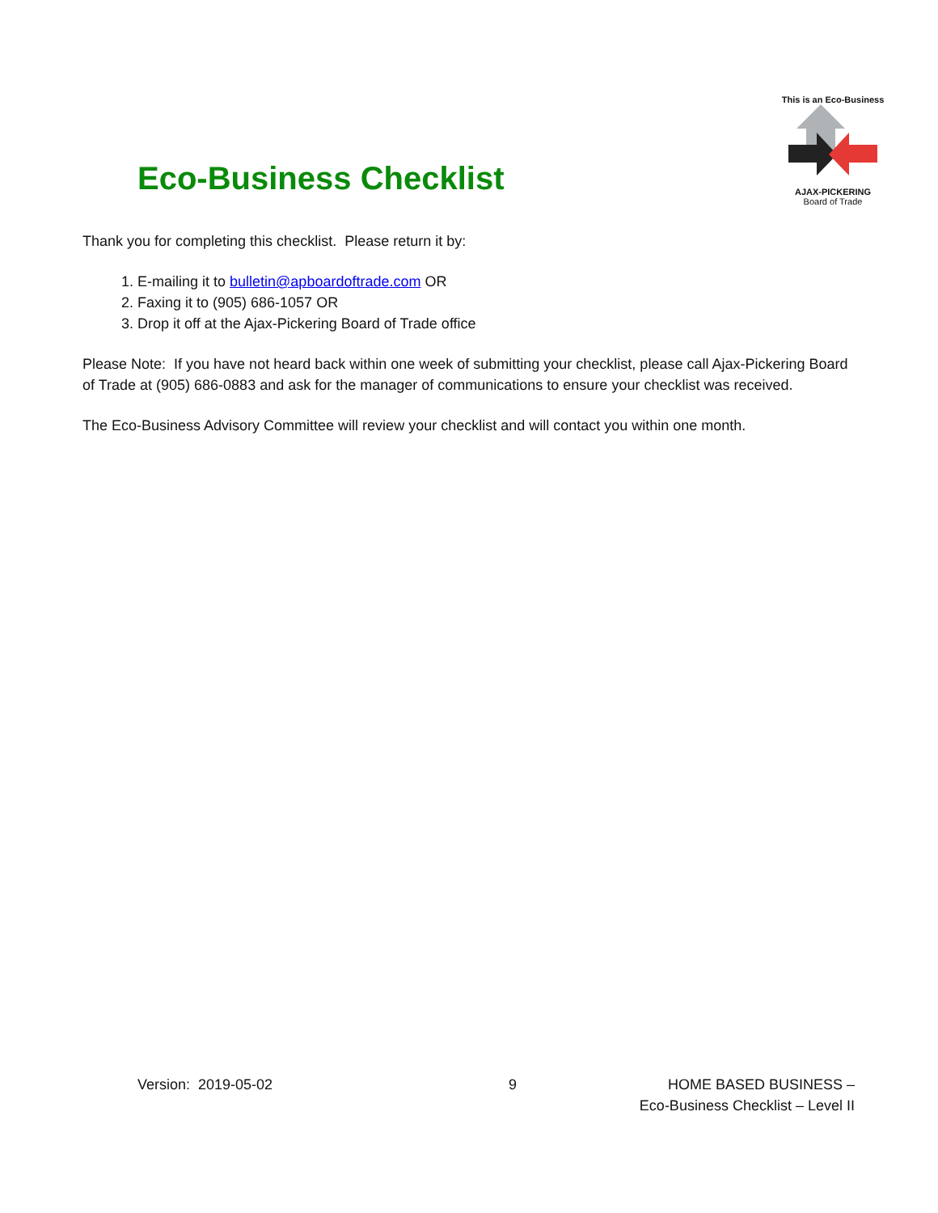Eco-Business Checklist
This is an Eco-Business
AJAX-PICKERING
Board of Trade
Thank you for completing this checklist. Please return it by:
1. E-mailing it to bulletin@apboardoftrade.com OR
2. Faxing it to (905) 686-1057 OR
3. Drop it off at the Ajax-Pickering Board of Trade office
Please Note: If you have not heard back within one week of submitting your checklist, please call Ajax-Pickering Board of Trade at (905) 686-0883 and ask for the manager of communications to ensure your checklist was received.
The Eco-Business Advisory Committee will review your checklist and will contact you within one month.
Version: 2019-05-02 9 HOME BASED BUSINESS –
Eco-Business Checklist – Level II